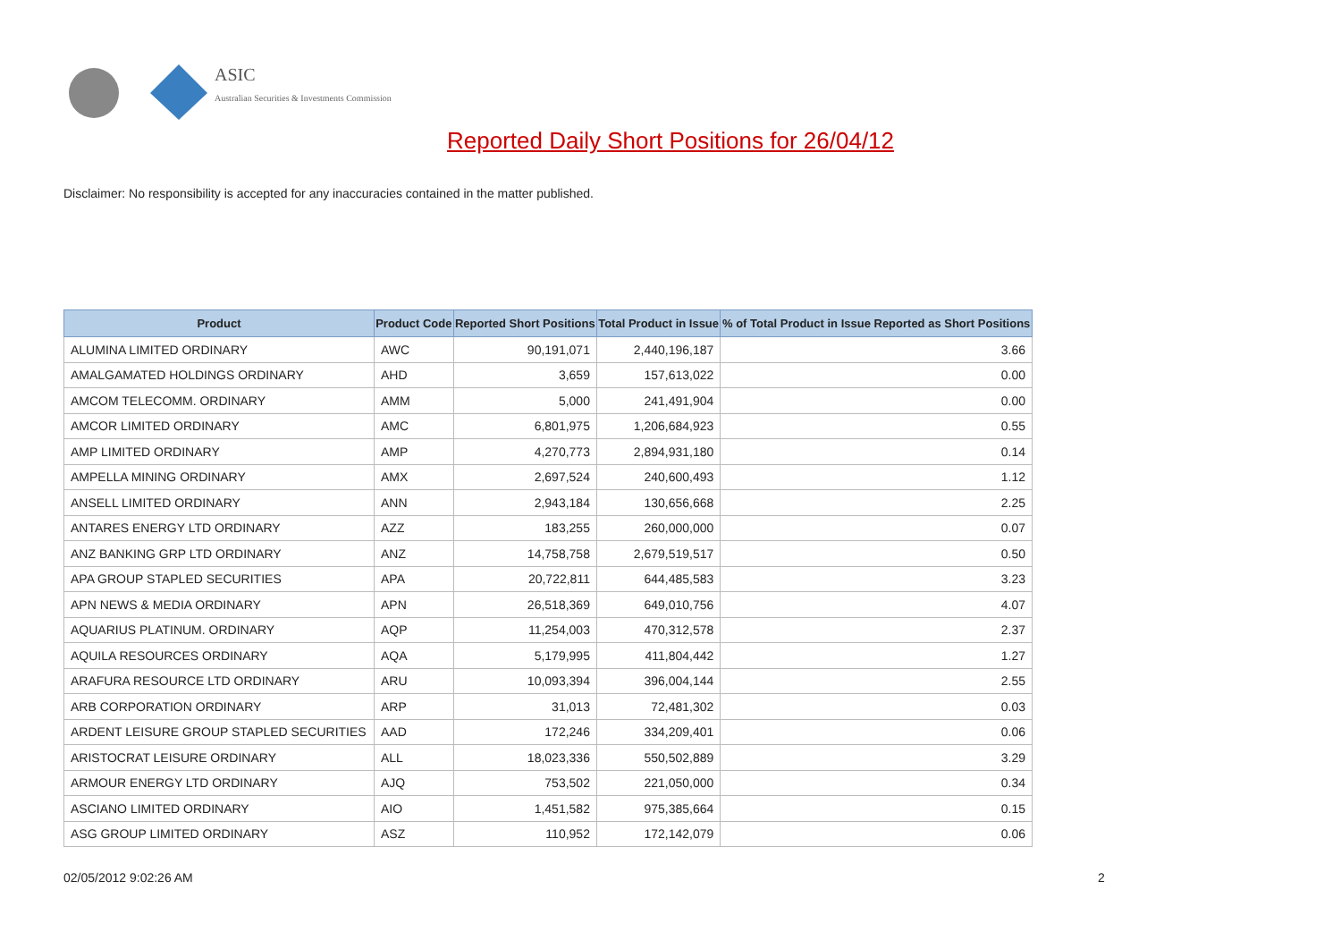ASIC
Australian Securities & Investments Commission
Reported Daily Short Positions for 26/04/12
Disclaimer: No responsibility is accepted for any inaccuracies contained in the matter published.
| Product | Product Code | Reported Short Positions | Total Product in Issue | % of Total Product in Issue Reported as Short Positions |
| --- | --- | --- | --- | --- |
| ALUMINA LIMITED ORDINARY | AWC | 90,191,071 | 2,440,196,187 | 3.66 |
| AMALGAMATED HOLDINGS ORDINARY | AHD | 3,659 | 157,613,022 | 0.00 |
| AMCOM TELECOMM. ORDINARY | AMM | 5,000 | 241,491,904 | 0.00 |
| AMCOR LIMITED ORDINARY | AMC | 6,801,975 | 1,206,684,923 | 0.55 |
| AMP LIMITED ORDINARY | AMP | 4,270,773 | 2,894,931,180 | 0.14 |
| AMPELLA MINING ORDINARY | AMX | 2,697,524 | 240,600,493 | 1.12 |
| ANSELL LIMITED ORDINARY | ANN | 2,943,184 | 130,656,668 | 2.25 |
| ANTARES ENERGY LTD ORDINARY | AZZ | 183,255 | 260,000,000 | 0.07 |
| ANZ BANKING GRP LTD ORDINARY | ANZ | 14,758,758 | 2,679,519,517 | 0.50 |
| APA GROUP STAPLED SECURITIES | APA | 20,722,811 | 644,485,583 | 3.23 |
| APN NEWS & MEDIA ORDINARY | APN | 26,518,369 | 649,010,756 | 4.07 |
| AQUARIUS PLATINUM. ORDINARY | AQP | 11,254,003 | 470,312,578 | 2.37 |
| AQUILA RESOURCES ORDINARY | AQA | 5,179,995 | 411,804,442 | 1.27 |
| ARAFURA RESOURCE LTD ORDINARY | ARU | 10,093,394 | 396,004,144 | 2.55 |
| ARB CORPORATION ORDINARY | ARP | 31,013 | 72,481,302 | 0.03 |
| ARDENT LEISURE GROUP STAPLED SECURITIES | AAD | 172,246 | 334,209,401 | 0.06 |
| ARISTOCRAT LEISURE ORDINARY | ALL | 18,023,336 | 550,502,889 | 3.29 |
| ARMOUR ENERGY LTD ORDINARY | AJQ | 753,502 | 221,050,000 | 0.34 |
| ASCIANO LIMITED ORDINARY | AIO | 1,451,582 | 975,385,664 | 0.15 |
| ASG GROUP LIMITED ORDINARY | ASZ | 110,952 | 172,142,079 | 0.06 |
02/05/2012 9:02:26 AM 2